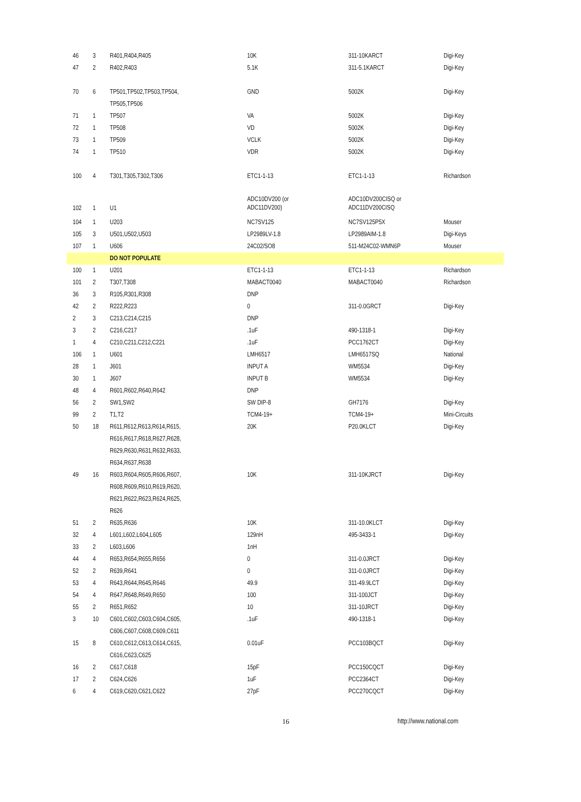| 46 | 3 | R401,R404,R405 | 10K | 311-10KARCT | Digi-Key |
| 47 | 2 | R402,R403 | 5.1K | 311-5.1KARCT | Digi-Key |
| 70 | 6 | TP501,TP502,TP503,TP504, TP505,TP506 | GND | 5002K | Digi-Key |
| 71 | 1 | TP507 | VA | 5002K | Digi-Key |
| 72 | 1 | TP508 | VD | 5002K | Digi-Key |
| 73 | 1 | TP509 | VCLK | 5002K | Digi-Key |
| 74 | 1 | TP510 | VDR | 5002K | Digi-Key |
| 100 | 4 | T301,T305,T302,T306 | ETC1-1-13 | ETC1-1-13 | Richardson |
| 102 | 1 | U1 | ADC10DV200 (or ADC11DV200) | ADC10DV200CISQ or ADC11DV200CISQ | |
| 104 | 1 | U203 | NC7SV125 | NC7SV125P5X | Mouser |
| 105 | 3 | U501,U502,U503 | LP2989LV-1.8 | LP2989AIM-1.8 | Digi-Keys |
| 107 | 1 | U606 | 24C02/SO8 | 511-M24C02-WMN6P | Mouser |
| | | DO NOT POPULATE | | | |
| 100 | 1 | U201 | ETC1-1-13 | ETC1-1-13 | Richardson |
| 101 | 2 | T307,T308 | MABACT0040 | MABACT0040 | Richardson |
| 36 | 3 | R105,R301,R308 | DNP | | |
| 42 | 2 | R222,R223 | 0 | 311-0.0GRCT | Digi-Key |
| 2 | 3 | C213,C214,C215 | DNP | | |
| 3 | 2 | C216,C217 | .1uF | 490-1318-1 | Digi-Key |
| 1 | 4 | C210,C211,C212,C221 | .1uF | PCC1762CT | Digi-Key |
| 106 | 1 | U601 | LMH6517 | LMH6517SQ | National |
| 28 | 1 | J601 | INPUT A | WM5534 | Digi-Key |
| 30 | 1 | J607 | INPUT B | WM5534 | Digi-Key |
| 48 | 4 | R601,R602,R640,R642 | DNP | | |
| 56 | 2 | SW1,SW2 | SW DIP-8 | GH7176 | Digi-Key |
| 99 | 2 | T1,T2 | TCM4-19+ | TCM4-19+ | Mini-Circuits |
| 50 | 18 | R611,R612,R613,R614,R615, R616,R617,R618,R627,R628, R629,R630,R631,R632,R633, R634,R637,R638 | 20K | P20.0KLCT | Digi-Key |
| 49 | 16 | R603,R604,R605,R606,R607, R608,R609,R610,R619,R620, R621,R622,R623,R624,R625, R626 | 10K | 311-10KJRCT | Digi-Key |
| 51 | 2 | R635,R636 | 10K | 311-10.0KLCT | Digi-Key |
| 32 | 4 | L601,L602,L604,L605 | 129nH | 495-3433-1 | Digi-Key |
| 33 | 2 | L603,L606 | 1nH | | |
| 44 | 4 | R653,R654,R655,R656 | 0 | 311-0.0JRCT | Digi-Key |
| 52 | 2 | R639,R641 | 0 | 311-0.0JRCT | Digi-Key |
| 53 | 4 | R643,R644,R645,R646 | 49.9 | 311-49.9LCT | Digi-Key |
| 54 | 4 | R647,R648,R649,R650 | 100 | 311-100JCT | Digi-Key |
| 55 | 2 | R651,R652 | 10 | 311-10JRCT | Digi-Key |
| 3 | 10 | C601,C602,C603,C604,C605, C606,C607,C608,C609,C611 | .1uF | 490-1318-1 | Digi-Key |
| 15 | 8 | C610,C612,C613,C614,C615, C616,C623,C625 | 0.01uF | PCC103BQCT | Digi-Key |
| 16 | 2 | C617,C618 | 15pF | PCC150CQCT | Digi-Key |
| 17 | 2 | C624,C626 | 1uF | PCC2364CT | Digi-Key |
| 6 | 4 | C619,C620,C621,C622 | 27pF | PCC270CQCT | Digi-Key |
16 http://www.national.com